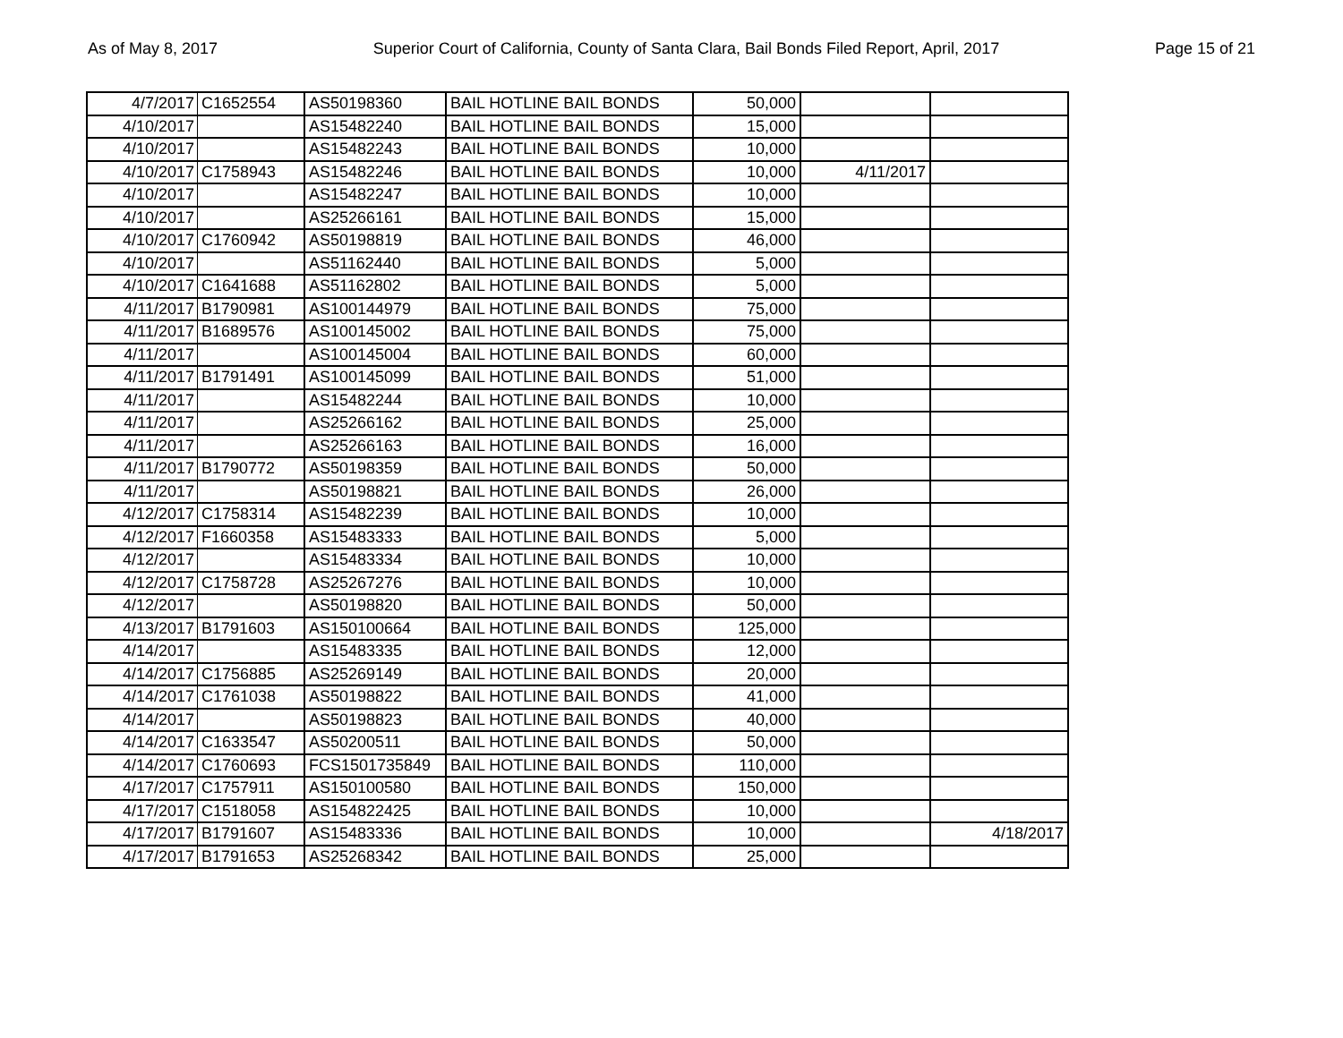As of May 8, 2017 Superior Court of California, County of Santa Clara, Bail Bonds Filed Report, April, 2017 Page 15 of 21
| 4/7/2017 | C1652554 | AS50198360 | BAIL HOTLINE BAIL BONDS | 50,000 | | |
| 4/10/2017 | | AS15482240 | BAIL HOTLINE BAIL BONDS | 15,000 | | |
| 4/10/2017 | | AS15482243 | BAIL HOTLINE BAIL BONDS | 10,000 | | |
| 4/10/2017 | C1758943 | AS15482246 | BAIL HOTLINE BAIL BONDS | 10,000 | 4/11/2017 | |
| 4/10/2017 | | AS15482247 | BAIL HOTLINE BAIL BONDS | 10,000 | | |
| 4/10/2017 | | AS25266161 | BAIL HOTLINE BAIL BONDS | 15,000 | | |
| 4/10/2017 | C1760942 | AS50198819 | BAIL HOTLINE BAIL BONDS | 46,000 | | |
| 4/10/2017 | | AS51162440 | BAIL HOTLINE BAIL BONDS | 5,000 | | |
| 4/10/2017 | C1641688 | AS51162802 | BAIL HOTLINE BAIL BONDS | 5,000 | | |
| 4/11/2017 | B1790981 | AS100144979 | BAIL HOTLINE BAIL BONDS | 75,000 | | |
| 4/11/2017 | B1689576 | AS100145002 | BAIL HOTLINE BAIL BONDS | 75,000 | | |
| 4/11/2017 | | AS100145004 | BAIL HOTLINE BAIL BONDS | 60,000 | | |
| 4/11/2017 | B1791491 | AS100145099 | BAIL HOTLINE BAIL BONDS | 51,000 | | |
| 4/11/2017 | | AS15482244 | BAIL HOTLINE BAIL BONDS | 10,000 | | |
| 4/11/2017 | | AS25266162 | BAIL HOTLINE BAIL BONDS | 25,000 | | |
| 4/11/2017 | | AS25266163 | BAIL HOTLINE BAIL BONDS | 16,000 | | |
| 4/11/2017 | B1790772 | AS50198359 | BAIL HOTLINE BAIL BONDS | 50,000 | | |
| 4/11/2017 | | AS50198821 | BAIL HOTLINE BAIL BONDS | 26,000 | | |
| 4/12/2017 | C1758314 | AS15482239 | BAIL HOTLINE BAIL BONDS | 10,000 | | |
| 4/12/2017 | F1660358 | AS15483333 | BAIL HOTLINE BAIL BONDS | 5,000 | | |
| 4/12/2017 | | AS15483334 | BAIL HOTLINE BAIL BONDS | 10,000 | | |
| 4/12/2017 | C1758728 | AS25267276 | BAIL HOTLINE BAIL BONDS | 10,000 | | |
| 4/12/2017 | | AS50198820 | BAIL HOTLINE BAIL BONDS | 50,000 | | |
| 4/13/2017 | B1791603 | AS150100664 | BAIL HOTLINE BAIL BONDS | 125,000 | | |
| 4/14/2017 | | AS15483335 | BAIL HOTLINE BAIL BONDS | 12,000 | | |
| 4/14/2017 | C1756885 | AS25269149 | BAIL HOTLINE BAIL BONDS | 20,000 | | |
| 4/14/2017 | C1761038 | AS50198822 | BAIL HOTLINE BAIL BONDS | 41,000 | | |
| 4/14/2017 | | AS50198823 | BAIL HOTLINE BAIL BONDS | 40,000 | | |
| 4/14/2017 | C1633547 | AS50200511 | BAIL HOTLINE BAIL BONDS | 50,000 | | |
| 4/14/2017 | C1760693 | FCS1501735849 | BAIL HOTLINE BAIL BONDS | 110,000 | | |
| 4/17/2017 | C1757911 | AS150100580 | BAIL HOTLINE BAIL BONDS | 150,000 | | |
| 4/17/2017 | C1518058 | AS154822425 | BAIL HOTLINE BAIL BONDS | 10,000 | | |
| 4/17/2017 | B1791607 | AS15483336 | BAIL HOTLINE BAIL BONDS | 10,000 | | 4/18/2017 |
| 4/17/2017 | B1791653 | AS25268342 | BAIL HOTLINE BAIL BONDS | 25,000 | | |